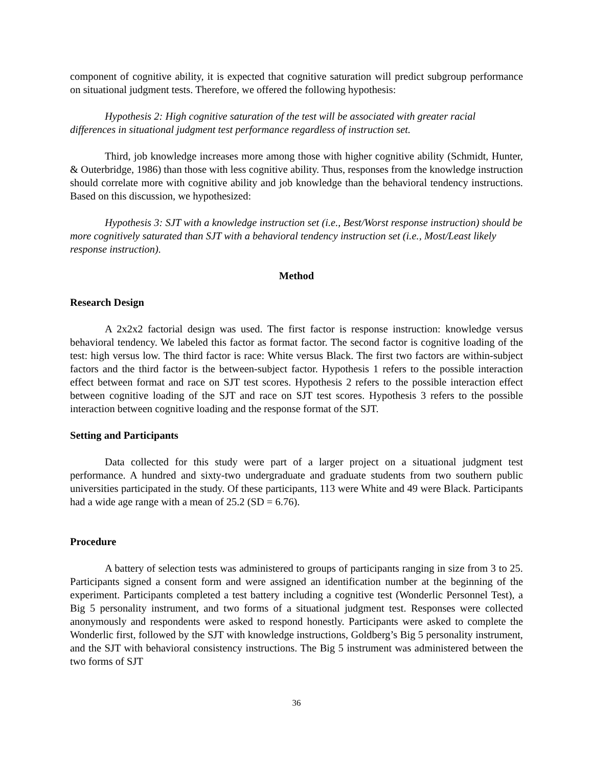component of cognitive ability, it is expected that cognitive saturation will predict subgroup performance on situational judgment tests. Therefore, we offered the following hypothesis:
Hypothesis 2: High cognitive saturation of the test will be associated with greater racial differences in situational judgment test performance regardless of instruction set.
Third, job knowledge increases more among those with higher cognitive ability (Schmidt, Hunter, & Outerbridge, 1986) than those with less cognitive ability. Thus, responses from the knowledge instruction should correlate more with cognitive ability and job knowledge than the behavioral tendency instructions. Based on this discussion, we hypothesized:
Hypothesis 3: SJT with a knowledge instruction set (i.e., Best/Worst response instruction) should be more cognitively saturated than SJT with a behavioral tendency instruction set (i.e., Most/Least likely response instruction).
Method
Research Design
A 2x2x2 factorial design was used. The first factor is response instruction: knowledge versus behavioral tendency. We labeled this factor as format factor. The second factor is cognitive loading of the test: high versus low. The third factor is race: White versus Black. The first two factors are within-subject factors and the third factor is the between-subject factor. Hypothesis 1 refers to the possible interaction effect between format and race on SJT test scores. Hypothesis 2 refers to the possible interaction effect between cognitive loading of the SJT and race on SJT test scores. Hypothesis 3 refers to the possible interaction between cognitive loading and the response format of the SJT.
Setting and Participants
Data collected for this study were part of a larger project on a situational judgment test performance. A hundred and sixty-two undergraduate and graduate students from two southern public universities participated in the study. Of these participants, 113 were White and 49 were Black. Participants had a wide age range with a mean of 25.2 (SD = 6.76).
Procedure
A battery of selection tests was administered to groups of participants ranging in size from 3 to 25. Participants signed a consent form and were assigned an identification number at the beginning of the experiment. Participants completed a test battery including a cognitive test (Wonderlic Personnel Test), a Big 5 personality instrument, and two forms of a situational judgment test. Responses were collected anonymously and respondents were asked to respond honestly. Participants were asked to complete the Wonderlic first, followed by the SJT with knowledge instructions, Goldberg’s Big 5 personality instrument, and the SJT with behavioral consistency instructions. The Big 5 instrument was administered between the two forms of SJT
36